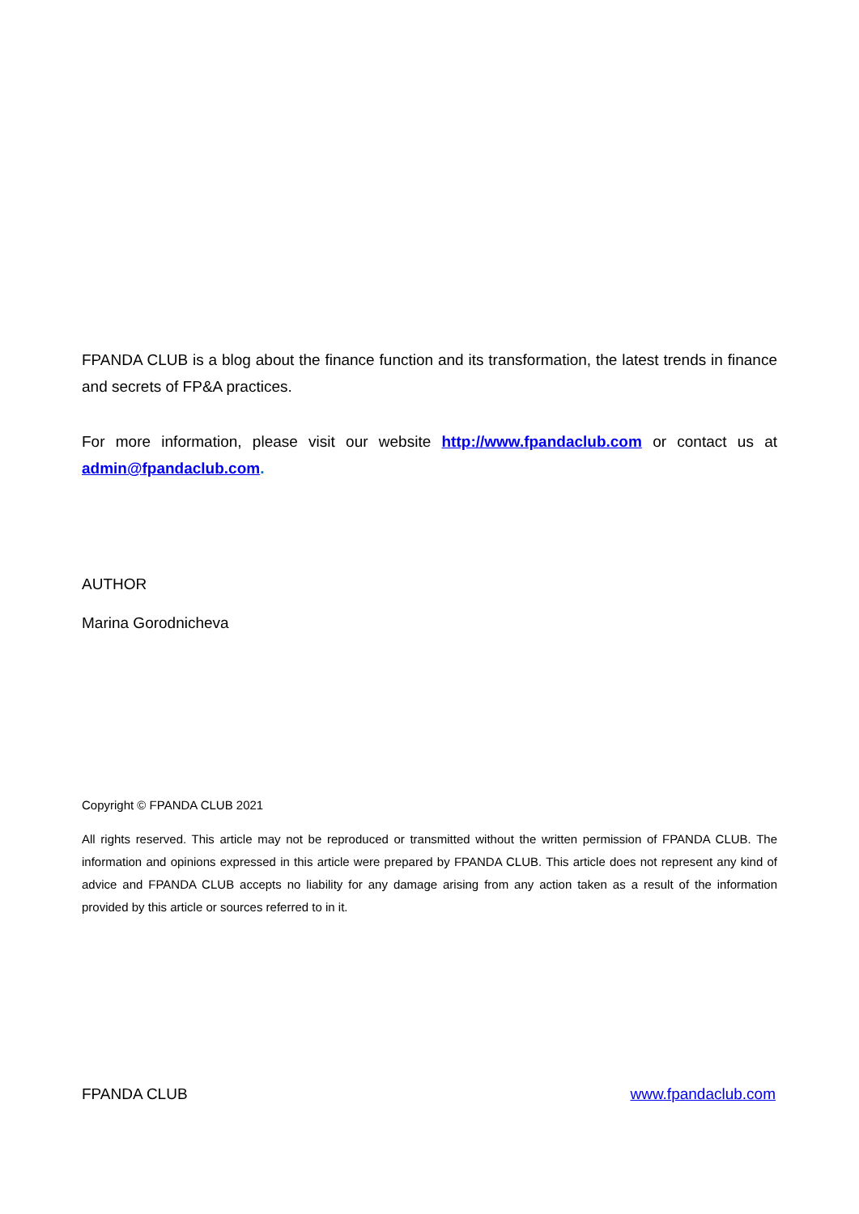FPANDA CLUB is a blog about the finance function and its transformation, the latest trends in finance and secrets of FP&A practices.
For more information, please visit our website http://www.fpandaclub.com or contact us at admin@fpandaclub.com.
AUTHOR
Marina Gorodnicheva
Copyright © FPANDA CLUB 2021
All rights reserved. This article may not be reproduced or transmitted without the written permission of FPANDA CLUB. The information and opinions expressed in this article were prepared by FPANDA CLUB. This article does not represent any kind of advice and FPANDA CLUB accepts no liability for any damage arising from any action taken as a result of the information provided by this article or sources referred to in it.
FPANDA CLUB www.fpandaclub.com